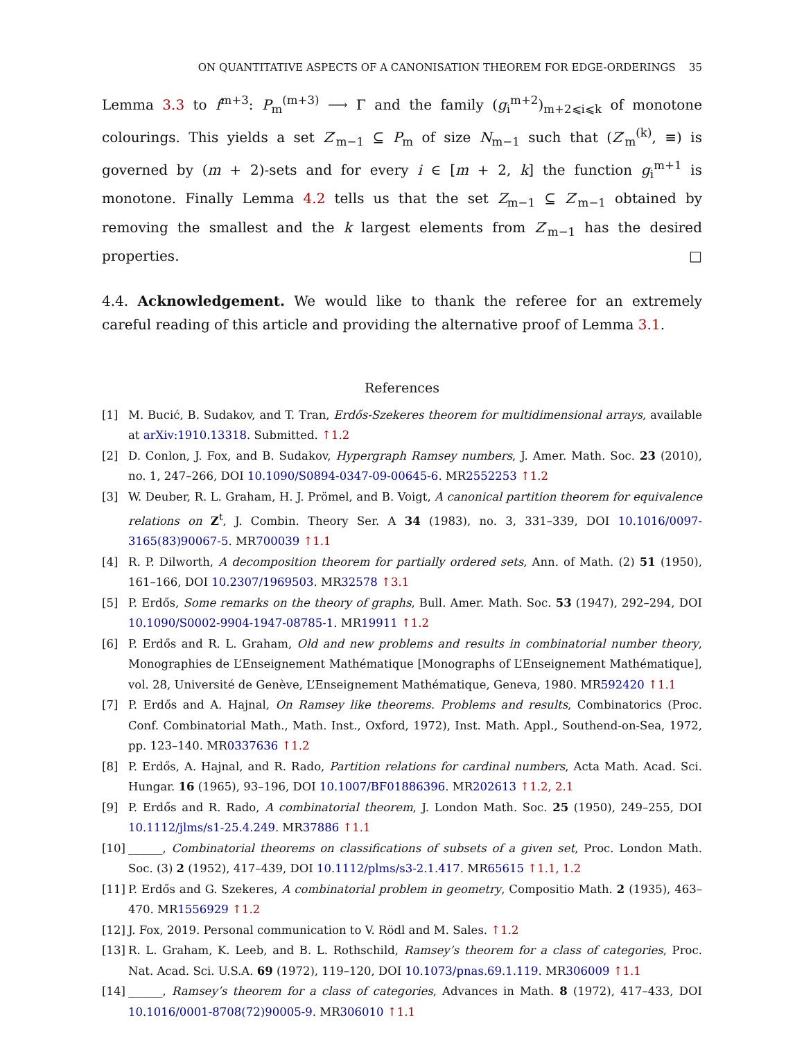ON QUANTITATIVE ASPECTS OF A CANONISATION THEOREM FOR EDGE-ORDERINGS 35
Lemma 3.3 to f<sup>m+3</sup>: P<sub>m</sub><sup>(m+3)</sup> ⟶ Γ and the family (g<sub>i</sub><sup>m+2</sup>)<sub>m+2⩽i⩽k</sub> of monotone colourings. This yields a set Z′<sub>m−1</sub> ⊆ P<sub>m</sub> of size N<sub>m−1</sub> such that (Z′<sub>m</sub><sup>(k)</sup>, ≡) is governed by (m + 2)-sets and for every i ∈ [m + 2, k] the function g<sub>i</sub><sup>m+1</sup> is monotone. Finally Lemma 4.2 tells us that the set Z<sub>m−1</sub> ⊆ Z′<sub>m−1</sub> obtained by removing the smallest and the k largest elements from Z′<sub>m−1</sub> has the desired properties. □
4.4. Acknowledgement. We would like to thank the referee for an extremely careful reading of this article and providing the alternative proof of Lemma 3.1.
References
[1] M. Bucić, B. Sudakov, and T. Tran, Erdős-Szekeres theorem for multidimensional arrays, available at arXiv:1910.13318. Submitted. ↑1.2
[2] D. Conlon, J. Fox, and B. Sudakov, Hypergraph Ramsey numbers, J. Amer. Math. Soc. 23 (2010), no. 1, 247–266, DOI 10.1090/S0894-0347-09-00645-6. MR2552253 ↑1.2
[3] W. Deuber, R. L. Graham, H. J. Prömel, and B. Voigt, A canonical partition theorem for equivalence relations on Z<sup>t</sup>, J. Combin. Theory Ser. A 34 (1983), no. 3, 331–339, DOI 10.1016/0097-3165(83)90067-5. MR700039 ↑1.1
[4] R. P. Dilworth, A decomposition theorem for partially ordered sets, Ann. of Math. (2) 51 (1950), 161–166, DOI 10.2307/1969503. MR32578 ↑3.1
[5] P. Erdős, Some remarks on the theory of graphs, Bull. Amer. Math. Soc. 53 (1947), 292–294, DOI 10.1090/S0002-9904-1947-08785-1. MR19911 ↑1.2
[6] P. Erdős and R. L. Graham, Old and new problems and results in combinatorial number theory, Monographies de L’Enseignement Mathématique [Monographs of L’Enseignement Mathématique], vol. 28, Université de Genève, L’Enseignement Mathématique, Geneva, 1980. MR592420 ↑1.1
[7] P. Erdős and A. Hajnal, On Ramsey like theorems. Problems and results, Combinatorics (Proc. Conf. Combinatorial Math., Math. Inst., Oxford, 1972), Inst. Math. Appl., Southend-on-Sea, 1972, pp. 123–140. MR0337636 ↑1.2
[8] P. Erdős, A. Hajnal, and R. Rado, Partition relations for cardinal numbers, Acta Math. Acad. Sci. Hungar. 16 (1965), 93–196, DOI 10.1007/BF01886396. MR202613 ↑1.2, 2.1
[9] P. Erdős and R. Rado, A combinatorial theorem, J. London Math. Soc. 25 (1950), 249–255, DOI 10.1112/jlms/s1-25.4.249. MR37886 ↑1.1
[10] ______, Combinatorial theorems on classifications of subsets of a given set, Proc. London Math. Soc. (3) 2 (1952), 417–439, DOI 10.1112/plms/s3-2.1.417. MR65615 ↑1.1, 1.2
[11] P. Erdős and G. Szekeres, A combinatorial problem in geometry, Compositio Math. 2 (1935), 463–470. MR1556929 ↑1.2
[12] J. Fox, 2019. Personal communication to V. Rödl and M. Sales. ↑1.2
[13] R. L. Graham, K. Leeb, and B. L. Rothschild, Ramsey’s theorem for a class of categories, Proc. Nat. Acad. Sci. U.S.A. 69 (1972), 119–120, DOI 10.1073/pnas.69.1.119. MR306009 ↑1.1
[14] ______, Ramsey’s theorem for a class of categories, Advances in Math. 8 (1972), 417–433, DOI 10.1016/0001-8708(72)90005-9. MR306010 ↑1.1